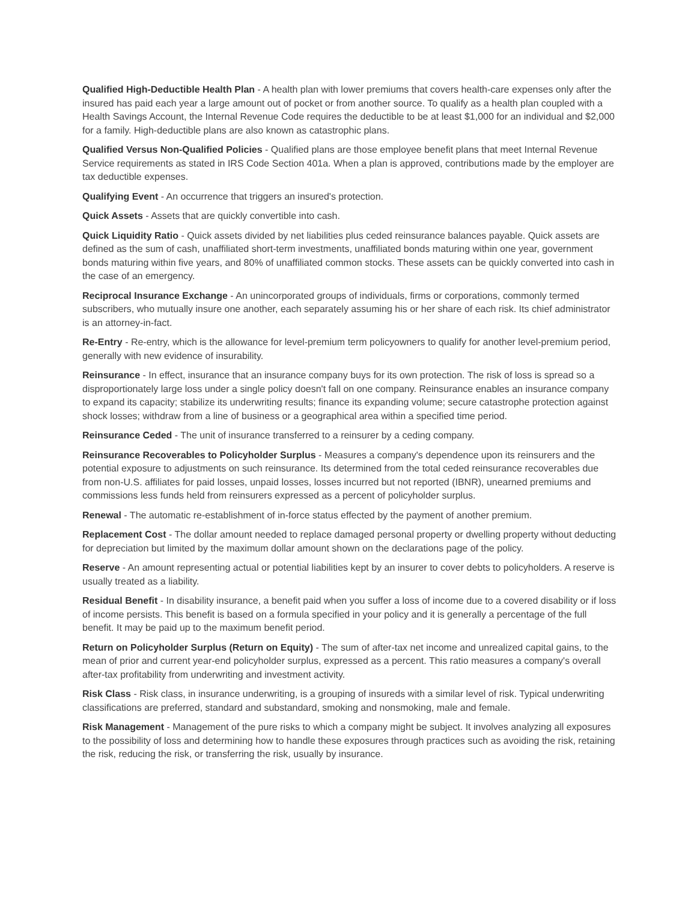Qualified High-Deductible Health Plan - A health plan with lower premiums that covers health-care expenses only after the insured has paid each year a large amount out of pocket or from another source. To qualify as a health plan coupled with a Health Savings Account, the Internal Revenue Code requires the deductible to be at least $1,000 for an individual and $2,000 for a family. High-deductible plans are also known as catastrophic plans.
Qualified Versus Non-Qualified Policies - Qualified plans are those employee benefit plans that meet Internal Revenue Service requirements as stated in IRS Code Section 401a. When a plan is approved, contributions made by the employer are tax deductible expenses.
Qualifying Event - An occurrence that triggers an insured's protection.
Quick Assets - Assets that are quickly convertible into cash.
Quick Liquidity Ratio - Quick assets divided by net liabilities plus ceded reinsurance balances payable. Quick assets are defined as the sum of cash, unaffiliated short-term investments, unaffiliated bonds maturing within one year, government bonds maturing within five years, and 80% of unaffiliated common stocks. These assets can be quickly converted into cash in the case of an emergency.
Reciprocal Insurance Exchange - An unincorporated groups of individuals, firms or corporations, commonly termed subscribers, who mutually insure one another, each separately assuming his or her share of each risk. Its chief administrator is an attorney-in-fact.
Re-Entry - Re-entry, which is the allowance for level-premium term policyowners to qualify for another level-premium period, generally with new evidence of insurability.
Reinsurance - In effect, insurance that an insurance company buys for its own protection. The risk of loss is spread so a disproportionately large loss under a single policy doesn't fall on one company. Reinsurance enables an insurance company to expand its capacity; stabilize its underwriting results; finance its expanding volume; secure catastrophe protection against shock losses; withdraw from a line of business or a geographical area within a specified time period.
Reinsurance Ceded - The unit of insurance transferred to a reinsurer by a ceding company.
Reinsurance Recoverables to Policyholder Surplus - Measures a company's dependence upon its reinsurers and the potential exposure to adjustments on such reinsurance. Its determined from the total ceded reinsurance recoverables due from non-U.S. affiliates for paid losses, unpaid losses, losses incurred but not reported (IBNR), unearned premiums and commissions less funds held from reinsurers expressed as a percent of policyholder surplus.
Renewal - The automatic re-establishment of in-force status effected by the payment of another premium.
Replacement Cost - The dollar amount needed to replace damaged personal property or dwelling property without deducting for depreciation but limited by the maximum dollar amount shown on the declarations page of the policy.
Reserve - An amount representing actual or potential liabilities kept by an insurer to cover debts to policyholders. A reserve is usually treated as a liability.
Residual Benefit - In disability insurance, a benefit paid when you suffer a loss of income due to a covered disability or if loss of income persists. This benefit is based on a formula specified in your policy and it is generally a percentage of the full benefit. It may be paid up to the maximum benefit period.
Return on Policyholder Surplus (Return on Equity) - The sum of after-tax net income and unrealized capital gains, to the mean of prior and current year-end policyholder surplus, expressed as a percent. This ratio measures a company's overall after-tax profitability from underwriting and investment activity.
Risk Class - Risk class, in insurance underwriting, is a grouping of insureds with a similar level of risk. Typical underwriting classifications are preferred, standard and substandard, smoking and nonsmoking, male and female.
Risk Management - Management of the pure risks to which a company might be subject. It involves analyzing all exposures to the possibility of loss and determining how to handle these exposures through practices such as avoiding the risk, retaining the risk, reducing the risk, or transferring the risk, usually by insurance.